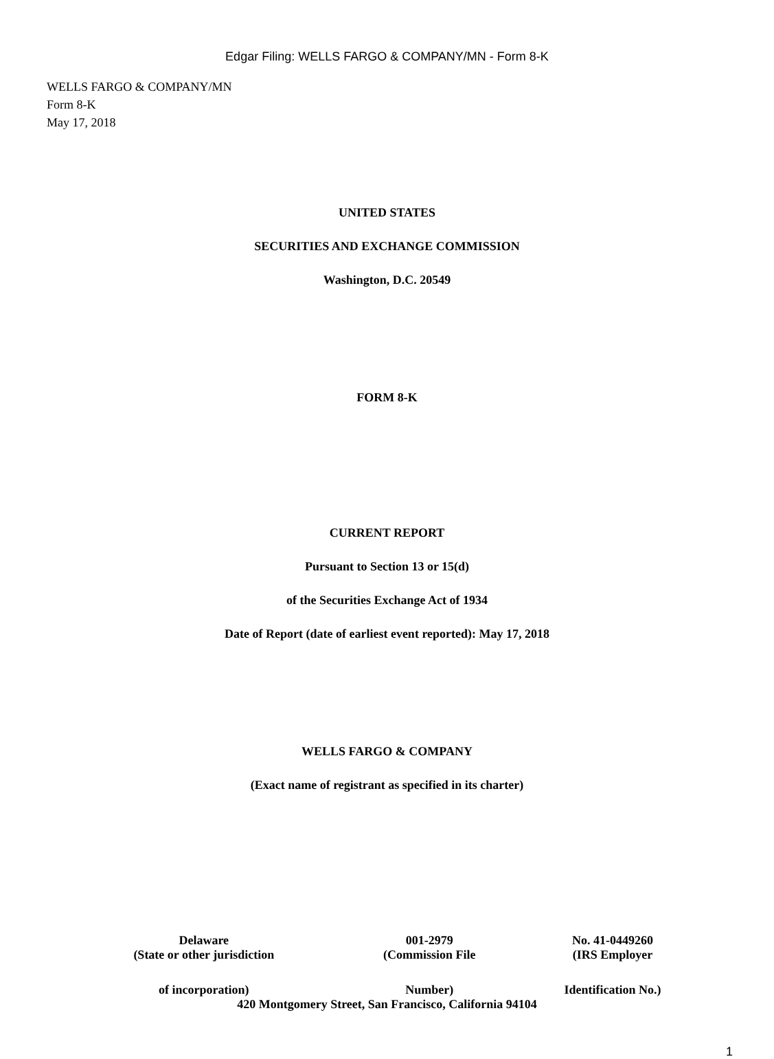Edgar Filing: WELLS FARGO & COMPANY/MN - Form 8-K
WELLS FARGO & COMPANY/MN
Form 8-K
May 17, 2018
UNITED STATES
SECURITIES AND EXCHANGE COMMISSION
Washington, D.C. 20549
FORM 8-K
CURRENT REPORT
Pursuant to Section 13 or 15(d)
of the Securities Exchange Act of 1934
Date of Report (date of earliest event reported): May 17, 2018
WELLS FARGO & COMPANY
(Exact name of registrant as specified in its charter)
| Delaware | 001-2979 | No. 41-0449260 |
| (State or other jurisdiction | (Commission File | (IRS Employer |
| of incorporation) | Number) | Identification No.) |
420 Montgomery Street, San Francisco, California 94104
1